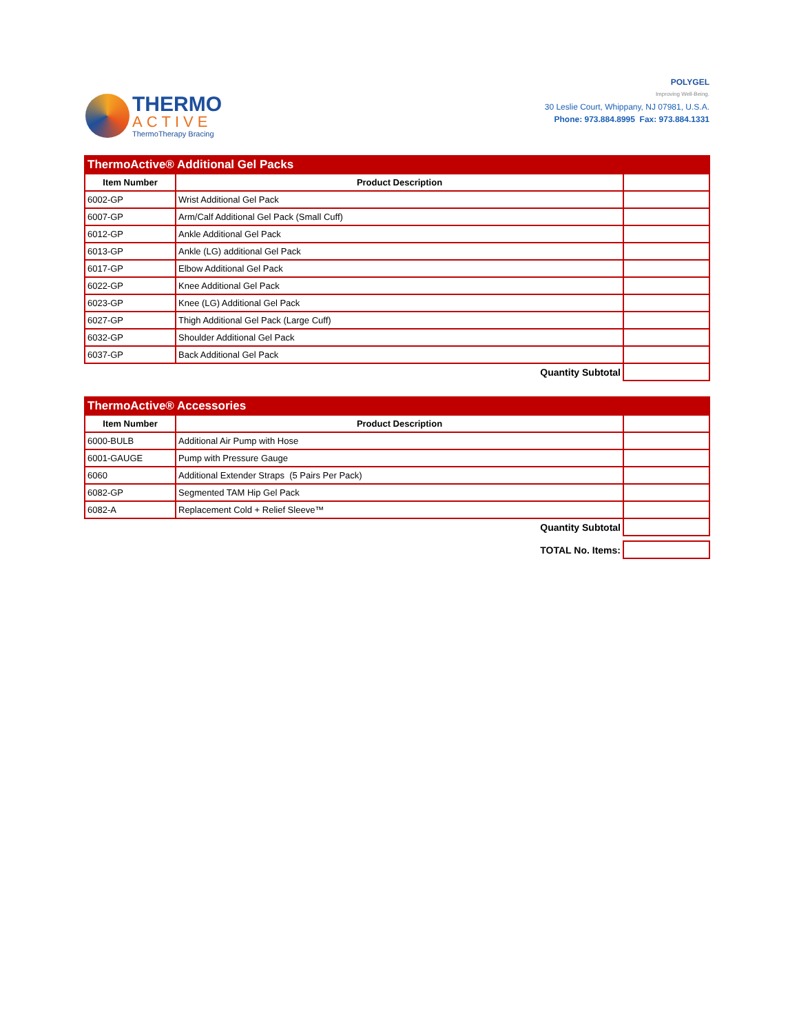THERMO
ACTIVE
ThermoTherapy Bracing
POLYGEL
Improving Well-Being.
30 Leslie Court, Whippany, NJ 07981, U.S.A.
Phone: 973.884.8995 Fax: 973.884.1331
| ThermoActive® Additional Gel Packs | | |
| Item Number | Product Description | |
| 6002-GP | Wrist Additional Gel Pack | |
| 6007-GP | Arm/Calf Additional Gel Pack (Small Cuff) | |
| 6012-GP | Ankle Additional Gel Pack | |
| 6013-GP | Ankle (LG) additional Gel Pack | |
| 6017-GP | Elbow Additional Gel Pack | |
| 6022-GP | Knee Additional Gel Pack | |
| 6023-GP | Knee (LG) Additional Gel Pack | |
| 6027-GP | Thigh Additional Gel Pack (Large Cuff) | |
| 6032-GP | Shoulder Additional Gel Pack | |
| 6037-GP | Back Additional Gel Pack | |
| Quantity Subtotal | | |
| ThermoActive® Accessories | | |
| Item Number | Product Description | |
| 6000-BULB | Additional Air Pump with Hose | |
| 6001-GAUGE | Pump with Pressure Gauge | |
| 6060 | Additional Extender Straps (5 Pairs Per Pack) | |
| 6082-GP | Segmented TAM Hip Gel Pack | |
| 6082-A | Replacement Cold + Relief Sleeve™ | |
| Quantity Subtotal | | |
| TOTAL No. Items: | | |